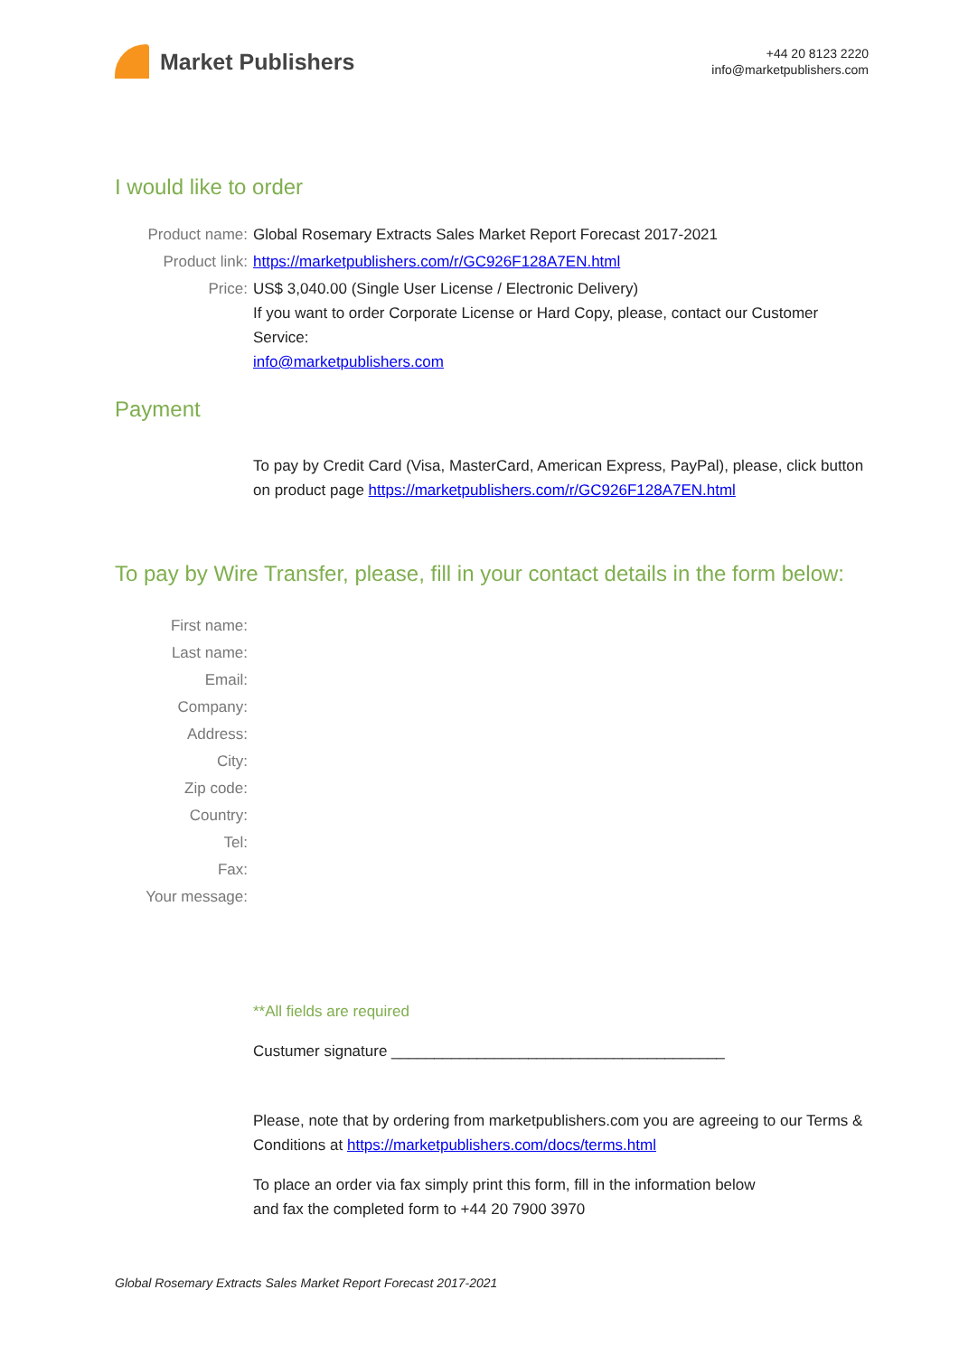Market Publishers
+44 20 8123 2220
info@marketpublishers.com
I would like to order
Product name: Global Rosemary Extracts Sales Market Report Forecast 2017-2021
Product link: https://marketpublishers.com/r/GC926F128A7EN.html
Price: US$ 3,040.00 (Single User License / Electronic Delivery)
If you want to order Corporate License or Hard Copy, please, contact our Customer Service:
info@marketpublishers.com
Payment
To pay by Credit Card (Visa, MasterCard, American Express, PayPal), please, click button on product page https://marketpublishers.com/r/GC926F128A7EN.html
To pay by Wire Transfer, please, fill in your contact details in the form below:
First name:
Last name:
Email:
Company:
Address:
City:
Zip code:
Country:
Tel:
Fax:
Your message:
**All fields are required
Custumer signature _______________________________________
Please, note that by ordering from marketpublishers.com you are agreeing to our Terms & Conditions at https://marketpublishers.com/docs/terms.html
To place an order via fax simply print this form, fill in the information below
and fax the completed form to +44 20 7900 3970
Global Rosemary Extracts Sales Market Report Forecast 2017-2021